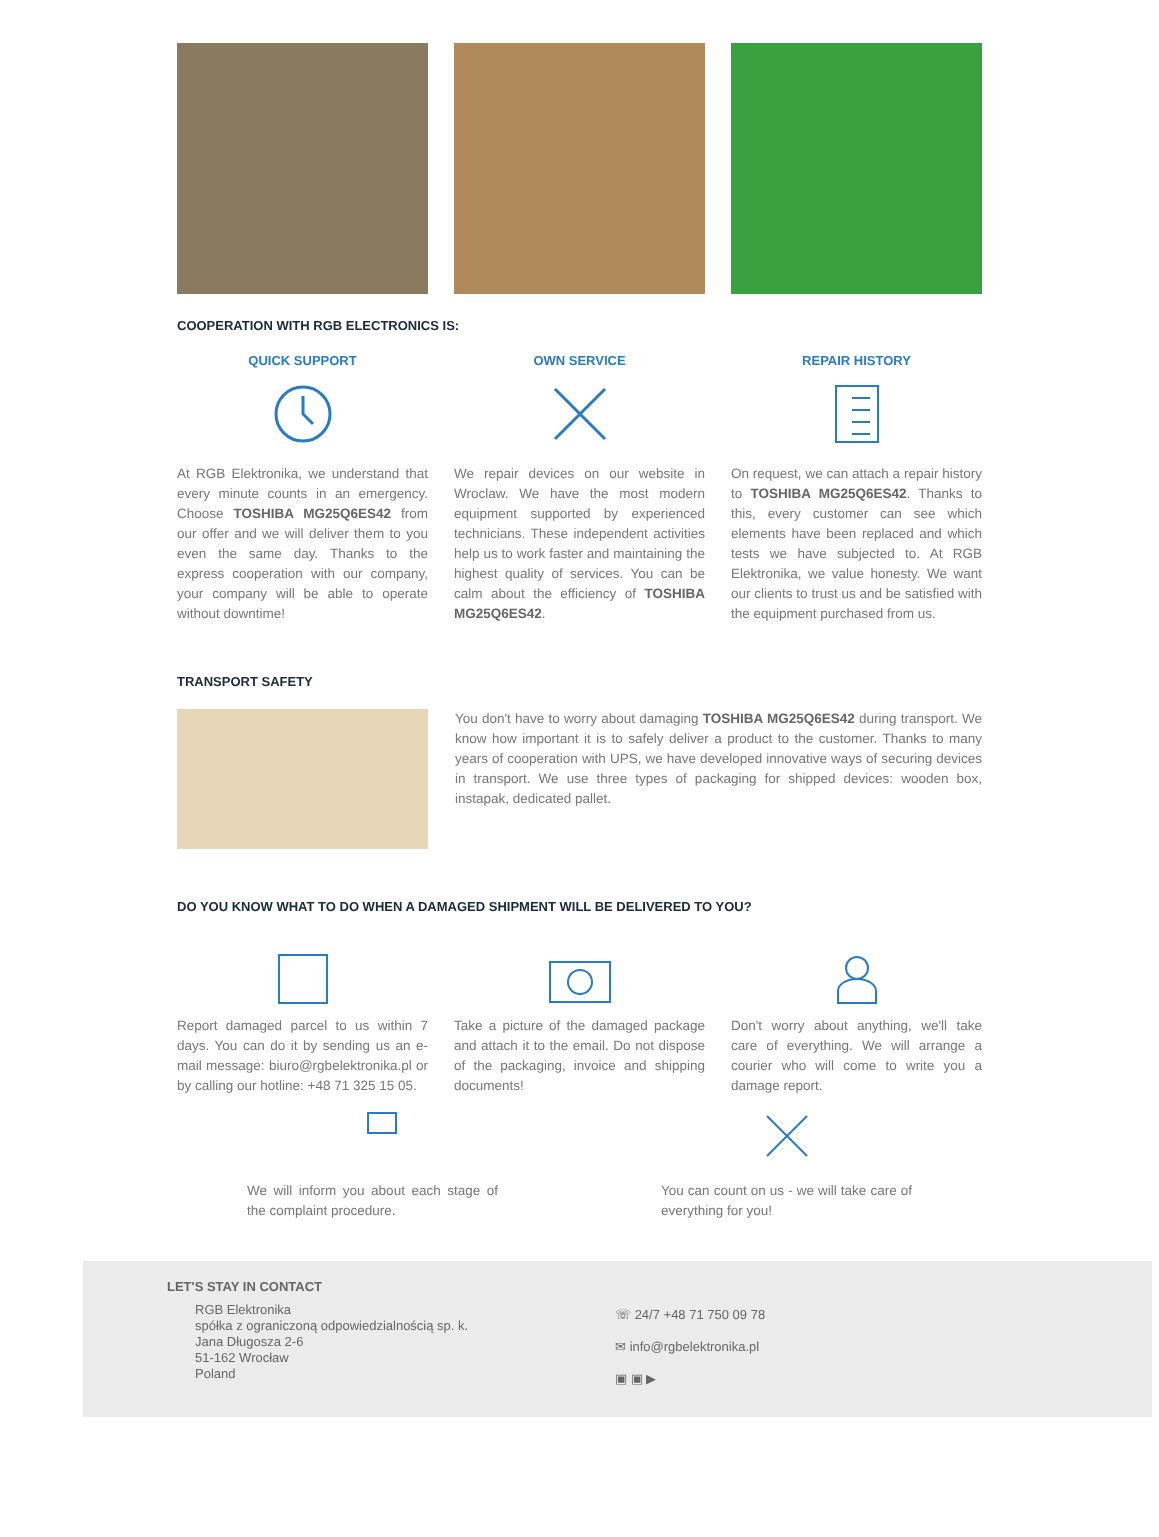COOPERATION WITH RGB ELECTRONICS IS:
QUICK SUPPORT
At RGB Elektronika, we understand that every minute counts in an emergency. Choose TOSHIBA MG25Q6ES42 from our offer and we will deliver them to you even the same day. Thanks to the express cooperation with our company, your company will be able to operate without downtime!
OWN SERVICE
We repair devices on our website in Wroclaw. We have the most modern equipment supported by experienced technicians. These independent activities help us to work faster and maintaining the highest quality of services. You can be calm about the efficiency of TOSHIBA MG25Q6ES42.
REPAIR HISTORY
On request, we can attach a repair history to TOSHIBA MG25Q6ES42. Thanks to this, every customer can see which elements have been replaced and which tests we have subjected to. At RGB Elektronika, we value honesty. We want our clients to trust us and be satisfied with the equipment purchased from us.
TRANSPORT SAFETY
You don't have to worry about damaging TOSHIBA MG25Q6ES42 during transport. We know how important it is to safely deliver a product to the customer. Thanks to many years of cooperation with UPS, we have developed innovative ways of securing devices in transport. We use three types of packaging for shipped devices: wooden box, instapak, dedicated pallet.
DO YOU KNOW WHAT TO DO WHEN A DAMAGED SHIPMENT WILL BE DELIVERED TO YOU?
Report damaged parcel to us within 7 days. You can do it by sending us an e-mail message: biuro@rgbelektronika.pl or by calling our hotline: +48 71 325 15 05.
Take a picture of the damaged package and attach it to the email. Do not dispose of the packaging, invoice and shipping documents!
Don't worry about anything, we'll take care of everything. We will arrange a courier who will come to write you a damage report.
We will inform you about each stage of the complaint procedure.
You can count on us - we will take care of everything for you!
LET'S STAY IN CONTACT
RGB Elektronika
spółka z ograniczoną odpowiedzialnością sp. k.
Jana Długosza 2-6
51-162 Wrocław
Poland
☏ 24/7 +48 71 750 09 78
✉ info@rgbelektronika.pl
▣ ▣ ▶